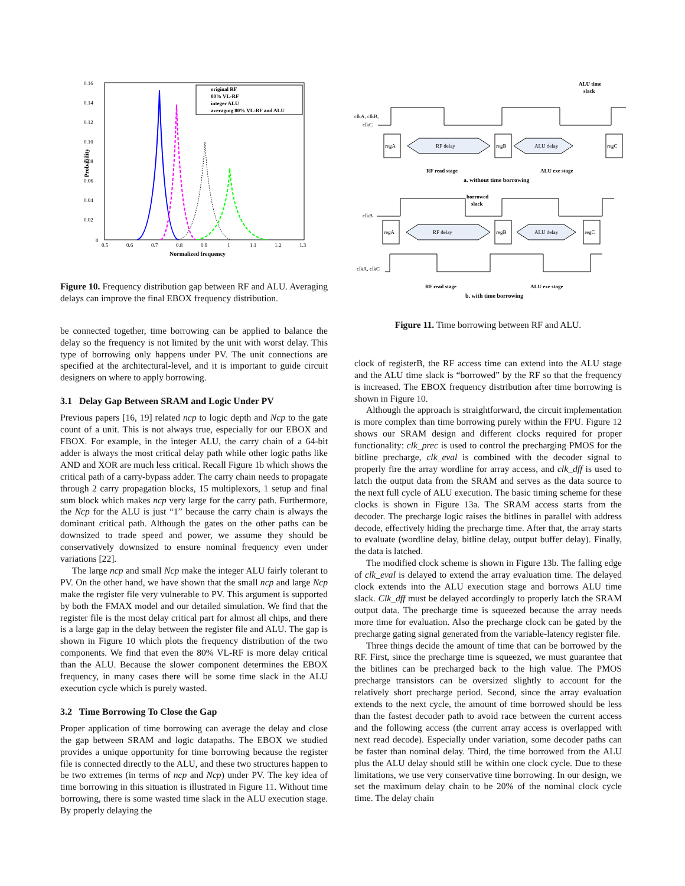0.16
0.14
0.12
0.10
0.08
0.06
0.04
0.02
0
0.5
0.6
0.7
0.8
0.9
1
1.1
1.2
1.3
Normalized frequency
Probability
original RF
80% VL-RF
integer ALU
averaging 80% VL-RF and ALU
Figure 10. Frequency distribution gap between RF and ALU. Averaging delays can improve the final EBOX frequency distribution.
be connected together, time borrowing can be applied to balance the delay so the frequency is not limited by the unit with worst delay. This type of borrowing only happens under PV. The unit connections are specified at the architectural-level, and it is important to guide circuit designers on where to apply borrowing.
3.1 Delay Gap Between SRAM and Logic Under PV
Previous papers [16, 19] related ncp to logic depth and Ncp to the gate count of a unit. This is not always true, especially for our EBOX and FBOX. For example, in the integer ALU, the carry chain of a 64-bit adder is always the most critical delay path while other logic paths like AND and XOR are much less critical. Recall Figure 1b which shows the critical path of a carry-bypass adder. The carry chain needs to propagate through 2 carry propagation blocks, 15 multiplexors, 1 setup and final sum block which makes ncp very large for the carry path. Furthermore, the Ncp for the ALU is just “1” because the carry chain is always the dominant critical path. Although the gates on the other paths can be downsized to trade speed and power, we assume they should be conservatively downsized to ensure nominal frequency even under variations [22].
The large ncp and small Ncp make the integer ALU fairly tolerant to PV. On the other hand, we have shown that the small ncp and large Ncp make the register file very vulnerable to PV. This argument is supported by both the FMAX model and our detailed simulation. We find that the register file is the most delay critical part for almost all chips, and there is a large gap in the delay between the register file and ALU. The gap is shown in Figure 10 which plots the frequency distribution of the two components. We find that even the 80% VL-RF is more delay critical than the ALU. Because the slower component determines the EBOX frequency, in many cases there will be some time slack in the ALU execution cycle which is purely wasted.
3.2 Time Borrowing To Close the Gap
Proper application of time borrowing can average the delay and close the gap between SRAM and logic datapaths. The EBOX we studied provides a unique opportunity for time borrowing because the register file is connected directly to the ALU, and these two structures happen to be two extremes (in terms of ncp and Ncp) under PV. The key idea of time borrowing in this situation is illustrated in Figure 11. Without time borrowing, there is some wasted time slack in the ALU execution stage. By properly delaying the
ALU time
slack
clkA, clkB,
clkC
regA
RF delay
regB
ALU delay
regC
RF read stage
ALU exe stage
a. without time borrowing
borrowed
slack
clkB
regA
RF delay
regB
ALU delay
regC
clkA, clkC
RF read stage
ALU exe stage
b. with time borrowing
Figure 11. Time borrowing between RF and ALU.
clock of registerB, the RF access time can extend into the ALU stage and the ALU time slack is “borrowed” by the RF so that the frequency is increased. The EBOX frequency distribution after time borrowing is shown in Figure 10.
Although the approach is straightforward, the circuit implementation is more complex than time borrowing purely within the FPU. Figure 12 shows our SRAM design and different clocks required for proper functionality: clk_prec is used to control the precharging PMOS for the bitline precharge, clk_eval is combined with the decoder signal to properly fire the array wordline for array access, and clk_dff is used to latch the output data from the SRAM and serves as the data source to the next full cycle of ALU execution. The basic timing scheme for these clocks is shown in Figure 13a. The SRAM access starts from the decoder. The precharge logic raises the bitlines in parallel with address decode, effectively hiding the precharge time. After that, the array starts to evaluate (wordline delay, bitline delay, output buffer delay). Finally, the data is latched.
The modified clock scheme is shown in Figure 13b. The falling edge of clk_eval is delayed to extend the array evaluation time. The delayed clock extends into the ALU execution stage and borrows ALU time slack. Clk_dff must be delayed accordingly to properly latch the SRAM output data. The precharge time is squeezed because the array needs more time for evaluation. Also the precharge clock can be gated by the precharge gating signal generated from the variable-latency register file.
Three things decide the amount of time that can be borrowed by the RF. First, since the precharge time is squeezed, we must guarantee that the bitlines can be precharged back to the high value. The PMOS precharge transistors can be oversized slightly to account for the relatively short precharge period. Second, since the array evaluation extends to the next cycle, the amount of time borrowed should be less than the fastest decoder path to avoid race between the current access and the following access (the current array access is overlapped with next read decode). Especially under variation, some decoder paths can be faster than nominal delay. Third, the time borrowed from the ALU plus the ALU delay should still be within one clock cycle. Due to these limitations, we use very conservative time borrowing. In our design, we set the maximum delay chain to be 20% of the nominal clock cycle time. The delay chain